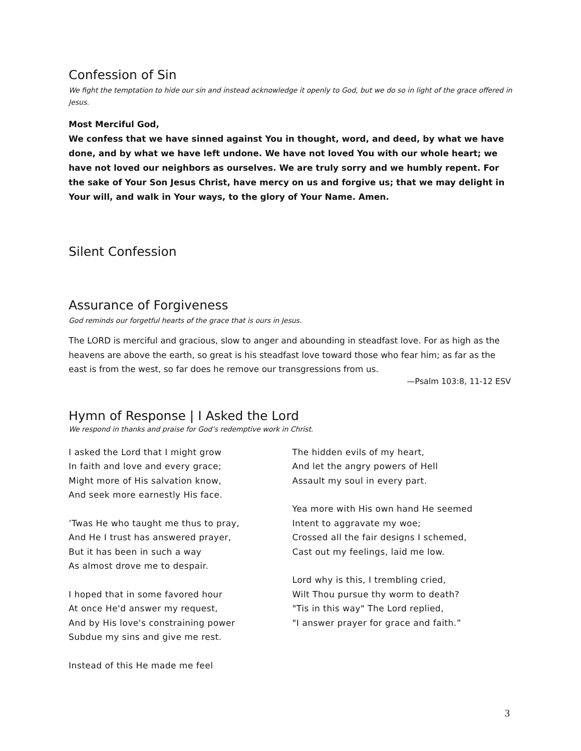Confession of Sin
We fight the temptation to hide our sin and instead acknowledge it openly to God, but we do so in light of the grace offered in Jesus.
Most Merciful God,
We confess that we have sinned against You in thought, word, and deed, by what we have done, and by what we have left undone. We have not loved You with our whole heart; we have not loved our neighbors as ourselves. We are truly sorry and we humbly repent. For the sake of Your Son Jesus Christ, have mercy on us and forgive us; that we may delight in Your will, and walk in Your ways, to the glory of Your Name. Amen.
Silent Confession
Assurance of Forgiveness
God reminds our forgetful hearts of the grace that is ours in Jesus.
The LORD is merciful and gracious, slow to anger and abounding in steadfast love. For as high as the heavens are above the earth, so great is his steadfast love toward those who fear him; as far as the east is from the west, so far does he remove our transgressions from us.
—Psalm 103:8, 11-12 ESV
Hymn of Response | I Asked the Lord
We respond in thanks and praise for God’s redemptive work in Christ.
I asked the Lord that I might grow
In faith and love and every grace;
Might more of His salvation know,
And seek more earnestly His face.
’Twas He who taught me thus to pray,
And He I trust has answered prayer,
But it has been in such a way
As almost drove me to despair.
I hoped that in some favored hour
At once He'd answer my request,
And by His love's constraining power
Subdue my sins and give me rest.
Instead of this He made me feel
The hidden evils of my heart,
And let the angry powers of Hell
Assault my soul in every part.
Yea more with His own hand He seemed
Intent to aggravate my woe;
Crossed all the fair designs I schemed,
Cast out my feelings, laid me low.
Lord why is this, I trembling cried,
Wilt Thou pursue thy worm to death?
"Tis in this way" The Lord replied,
"I answer prayer for grace and faith.”
3